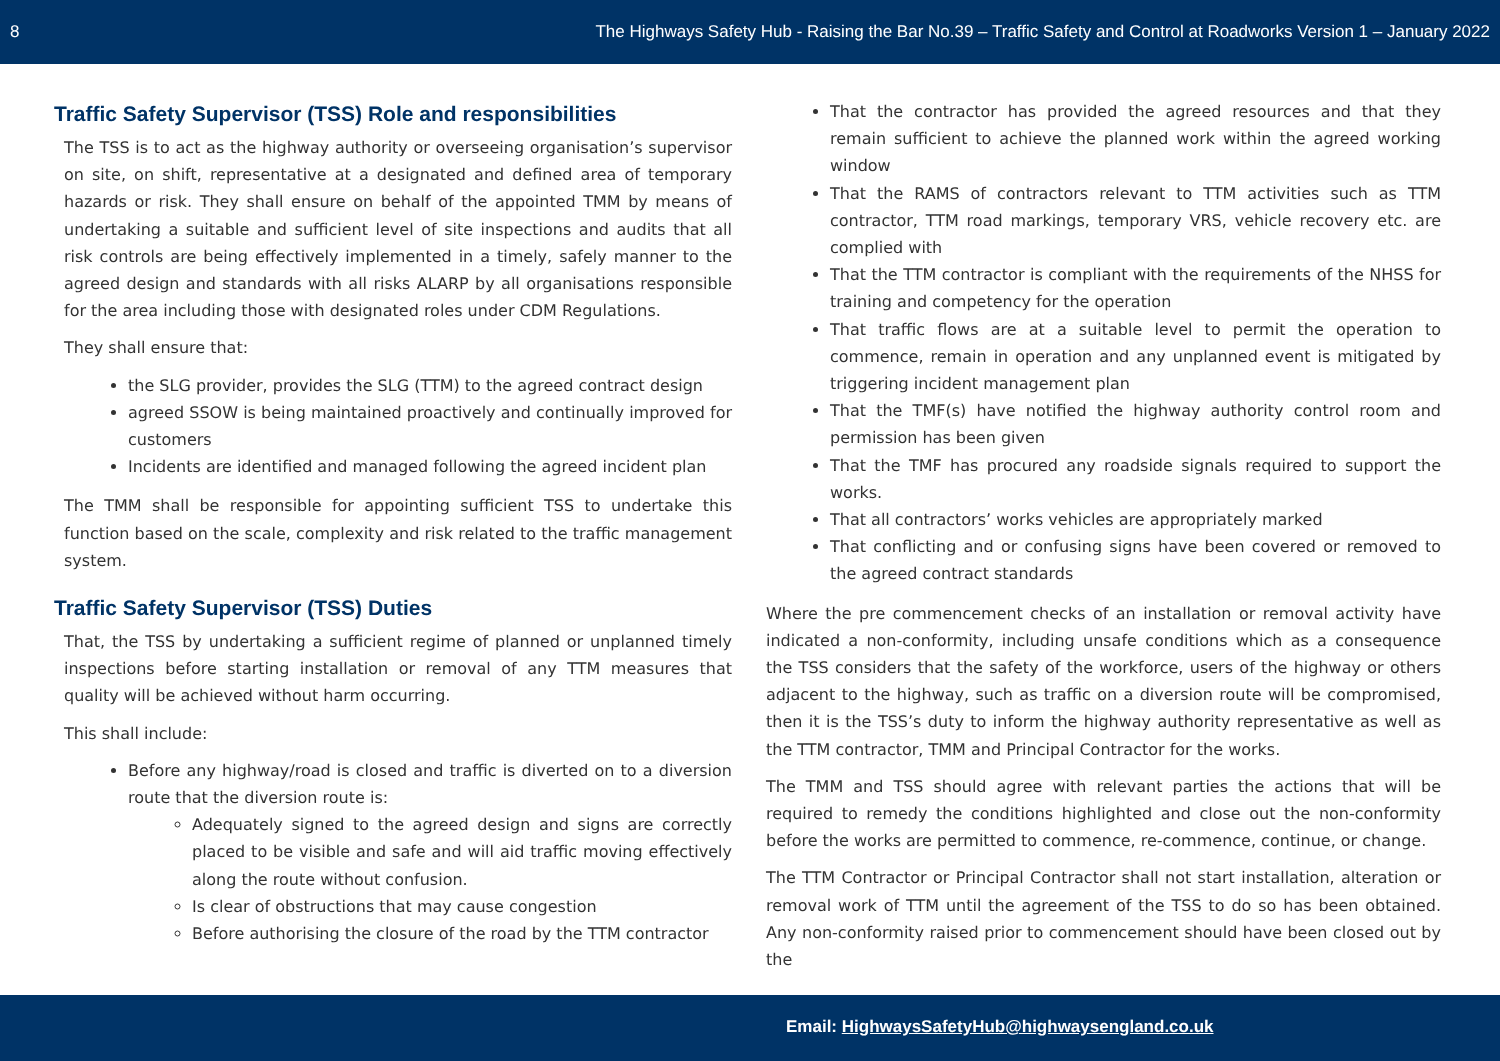8 The Highways Safety Hub - Raising the Bar No.39 – Traffic Safety and Control at Roadworks Version 1 – January 2022
Traffic Safety Supervisor (TSS) Role and responsibilities
The TSS is to act as the highway authority or overseeing organisation’s supervisor on site, on shift, representative at a designated and defined area of temporary hazards or risk. They shall ensure on behalf of the appointed TMM by means of undertaking a suitable and sufficient level of site inspections and audits that all risk controls are being effectively implemented in a timely, safely manner to the agreed design and standards with all risks ALARP by all organisations responsible for the area including those with designated roles under CDM Regulations.
They shall ensure that:
the SLG provider, provides the SLG (TTM) to the agreed contract design
agreed SSOW is being maintained proactively and continually improved for customers
Incidents are identified and managed following the agreed incident plan
The TMM shall be responsible for appointing sufficient TSS to undertake this function based on the scale, complexity and risk related to the traffic management system.
Traffic Safety Supervisor (TSS) Duties
That, the TSS by undertaking a sufficient regime of planned or unplanned timely inspections before starting installation or removal of any TTM measures that quality will be achieved without harm occurring.
This shall include:
Before any highway/road is closed and traffic is diverted on to a diversion route that the diversion route is:
Adequately signed to the agreed design and signs are correctly placed to be visible and safe and will aid traffic moving effectively along the route without confusion.
Is clear of obstructions that may cause congestion
Before authorising the closure of the road by the TTM contractor
That the contractor has provided the agreed resources and that they remain sufficient to achieve the planned work within the agreed working window
That the RAMS of contractors relevant to TTM activities such as TTM contractor, TTM road markings, temporary VRS, vehicle recovery etc. are complied with
That the TTM contractor is compliant with the requirements of the NHSS for training and competency for the operation
That traffic flows are at a suitable level to permit the operation to commence, remain in operation and any unplanned event is mitigated by triggering incident management plan
That the TMF(s) have notified the highway authority control room and permission has been given
That the TMF has procured any roadside signals required to support the works.
That all contractors’ works vehicles are appropriately marked
That conflicting and or confusing signs have been covered or removed to the agreed contract standards
Where the pre commencement checks of an installation or removal activity have indicated a non-conformity, including unsafe conditions which as a consequence the TSS considers that the safety of the workforce, users of the highway or others adjacent to the highway, such as traffic on a diversion route will be compromised, then it is the TSS’s duty to inform the highway authority representative as well as the TTM contractor, TMM and Principal Contractor for the works.
The TMM and TSS should agree with relevant parties the actions that will be required to remedy the conditions highlighted and close out the non-conformity before the works are permitted to commence, re-commence, continue, or change.
The TTM Contractor or Principal Contractor shall not start installation, alteration or removal work of TTM until the agreement of the TSS to do so has been obtained. Any non-conformity raised prior to commencement should have been closed out by the
Email: HighwaysSafetyHub@highwaysengland.co.uk